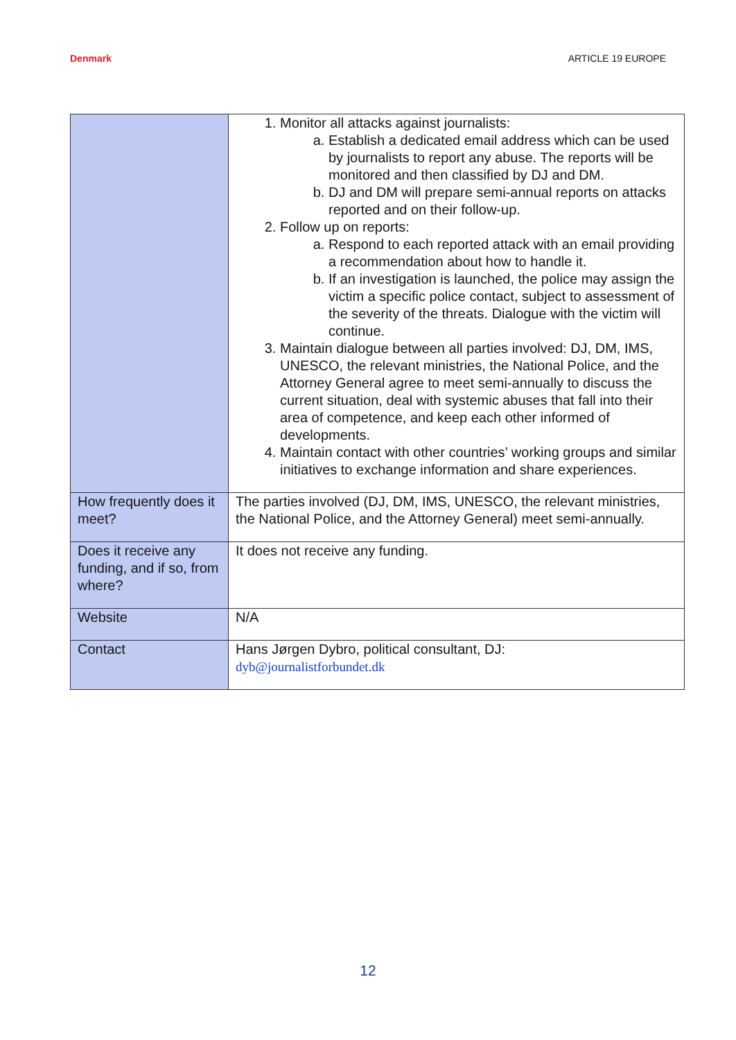Denmark ARTICLE 19 EUROPE
| | 1. Monitor all attacks against journalists: a. Establish a dedicated email address which can be used by journalists to report any abuse. The reports will be monitored and then classified by DJ and DM. b. DJ and DM will prepare semi-annual reports on attacks reported and on their follow-up. 2. Follow up on reports: a. Respond to each reported attack with an email providing a recommendation about how to handle it. b. If an investigation is launched, the police may assign the victim a specific police contact, subject to assessment of the severity of the threats. Dialogue with the victim will continue. 3. Maintain dialogue between all parties involved: DJ, DM, IMS, UNESCO, the relevant ministries, the National Police, and the Attorney General agree to meet semi-annually to discuss the current situation, deal with systemic abuses that fall into their area of competence, and keep each other informed of developments. 4. Maintain contact with other countries’ working groups and similar initiatives to exchange information and share experiences. |
| How frequently does it meet? | The parties involved (DJ, DM, IMS, UNESCO, the relevant ministries, the National Police, and the Attorney General) meet semi-annually. |
| Does it receive any funding, and if so, from where? | It does not receive any funding. |
| Website | N/A |
| Contact | Hans Jørgen Dybro, political consultant, DJ: dyb@journalistforbundet.dk |
12